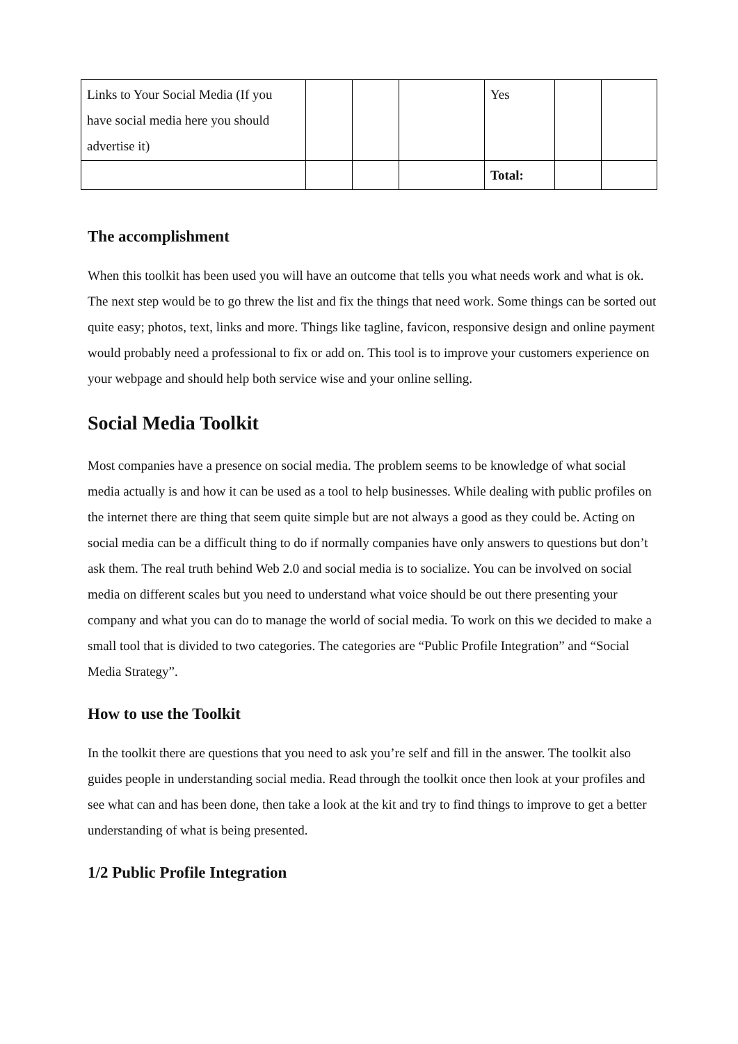| Links to Your Social Media (If you have social media here you should advertise it) | | | | Yes | | |
| | | | | Total: | | |
The accomplishment
When this toolkit has been used you will have an outcome that tells you what needs work and what is ok. The next step would be to go threw the list and fix the things that need work. Some things can be sorted out quite easy; photos, text, links and more. Things like tagline, favicon, responsive design and online payment would probably need a professional to fix or add on. This tool is to improve your customers experience on your webpage and should help both service wise and your online selling.
Social Media Toolkit
Most companies have a presence on social media. The problem seems to be knowledge of what social media actually is and how it can be used as a tool to help businesses. While dealing with public profiles on the internet there are thing that seem quite simple but are not always a good as they could be. Acting on social media can be a difficult thing to do if normally companies have only answers to questions but don’t ask them. The real truth behind Web 2.0 and social media is to socialize. You can be involved on social media on different scales but you need to understand what voice should be out there presenting your company and what you can do to manage the world of social media. To work on this we decided to make a small tool that is divided to two categories. The categories are “Public Profile Integration” and “Social Media Strategy”.
How to use the Toolkit
In the toolkit there are questions that you need to ask you’re self and fill in the answer. The toolkit also guides people in understanding social media. Read through the toolkit once then look at your profiles and see what can and has been done, then take a look at the kit and try to find things to improve to get a better understanding of what is being presented.
1/2 Public Profile Integration